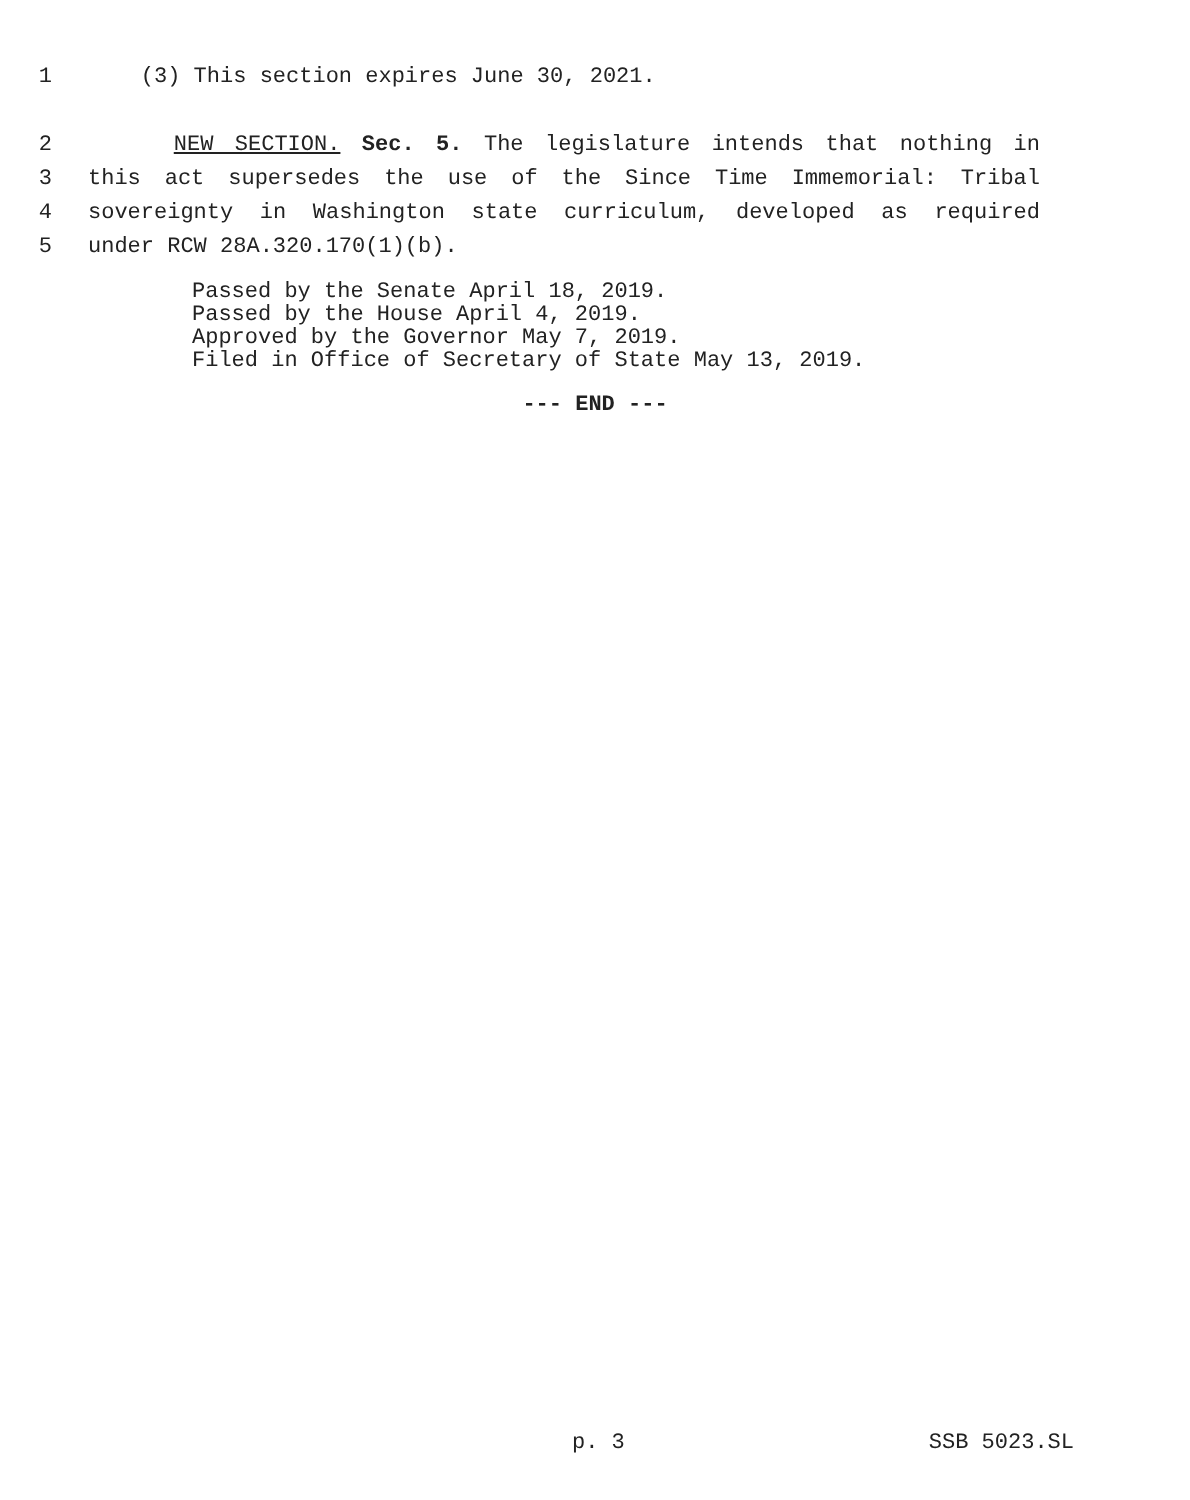1 (3) This section expires June 30, 2021.
2 NEW SECTION. Sec. 5. The legislature intends that nothing in
3 this act supersedes the use of the Since Time Immemorial: Tribal
4 sovereignty in Washington state curriculum, developed as required
5 under RCW 28A.320.170(1)(b).
Passed by the Senate April 18, 2019.
Passed by the House April 4, 2019.
Approved by the Governor May 7, 2019.
Filed in Office of Secretary of State May 13, 2019.
--- END ---
p. 3 SSB 5023.SL